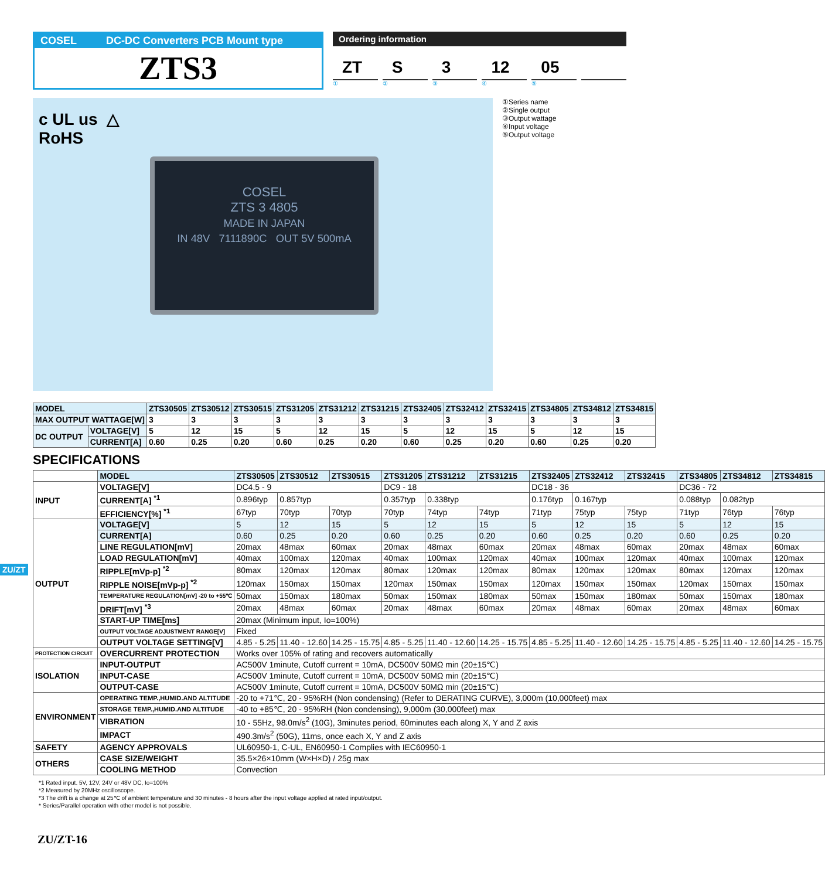ZU/ZT
COSEL DC-DC Converters PCB Mount type
ZTS3
Ordering information
ZT S 3 12 05
① ② ③ ④ ⑤
c UL us △
RoHS
COSEL
ZTS 3 4805
MADE IN JAPAN
IN 48V 7111890C OUT 5V 500mA
①Series name
②Single output
③Output wattage
④Input voltage
⑤Output voltage
| MODEL | | ZTS30505 | ZTS30512 | ZTS30515 | ZTS31205 | ZTS31212 | ZTS31215 | ZTS32405 | ZTS32412 | ZTS32415 | ZTS34805 | ZTS34812 | ZTS34815 |
| --- | --- | --- | --- | --- | --- | --- | --- | --- | --- | --- | --- | --- | --- |
| MAX OUTPUT WATTAGE[W] | | 3 | 3 | 3 | 3 | 3 | 3 | 3 | 3 | 3 | 3 | 3 | 3 |
| DC OUTPUT | VOLTAGE[V] | 5 | 12 | 15 | 5 | 12 | 15 | 5 | 12 | 15 | 5 | 12 | 15 |
| | CURRENT[A] | 0.60 | 0.25 | 0.20 | 0.60 | 0.25 | 0.20 | 0.60 | 0.25 | 0.20 | 0.60 | 0.25 | 0.20 |
SPECIFICATIONS
| | MODEL | ZTS30505 | ZTS30512 | ZTS30515 | ZTS31205 | ZTS31212 | ZTS31215 | ZTS32405 | ZTS32412 | ZTS32415 | ZTS34805 | ZTS34812 | ZTS34815 |
| INPUT | VOLTAGE[V] | DC4.5 - 9 | | | DC9 - 18 | | | DC18 - 36 | | | DC36 - 72 | | |
| | CURRENT[A] <sup>*1</sup> | 0.896typ | 0.857typ | | 0.357typ | 0.338typ | | 0.176typ | 0.167typ | | 0.088typ | 0.082typ | |
| | EFFICIENCY[%] <sup>*1</sup> | 67typ | 70typ | 70typ | 70typ | 74typ | 74typ | 71typ | 75typ | 75typ | 71typ | 76typ | 76typ |
| OUTPUT | VOLTAGE[V] | 5 | 12 | 15 | 5 | 12 | 15 | 5 | 12 | 15 | 5 | 12 | 15 |
| | CURRENT[A] | 0.60 | 0.25 | 0.20 | 0.60 | 0.25 | 0.20 | 0.60 | 0.25 | 0.20 | 0.60 | 0.25 | 0.20 |
| | LINE REGULATION[mV] | 20max | 48max | 60max | 20max | 48max | 60max | 20max | 48max | 60max | 20max | 48max | 60max |
| | LOAD REGULATION[mV] | 40max | 100max | 120max | 40max | 100max | 120max | 40max | 100max | 120max | 40max | 100max | 120max |
| | RIPPLE[mVp-p] <sup>*2</sup> | 80max | 120max | 120max | 80max | 120max | 120max | 80max | 120max | 120max | 80max | 120max | 120max |
| | RIPPLE NOISE[mVp-p] <sup>*2</sup> | 120max | 150max | 150max | 120max | 150max | 150max | 120max | 150max | 150max | 120max | 150max | 150max |
| | TEMPERATURE REGULATION[mV] -20 to +55℃ | 50max | 150max | 180max | 50max | 150max | 180max | 50max | 150max | 180max | 50max | 150max | 180max |
| | DRIFT[mV] <sup>*3</sup> | 20max | 48max | 60max | 20max | 48max | 60max | 20max | 48max | 60max | 20max | 48max | 60max |
| | START-UP TIME[ms] | 20max (Minimum input, Io=100%) | | | | | | | | | | | |
| | OUTPUT VOLTAGE ADJUSTMENT RANGE[V] | Fixed | | | | | | | | | | | |
| | OUTPUT VOLTAGE SETTING[V] | 4.85 - 5.25 | 11.40 - 12.60 | 14.25 - 15.75 | 4.85 - 5.25 | 11.40 - 12.60 | 14.25 - 15.75 | 4.85 - 5.25 | 11.40 - 12.60 | 14.25 - 15.75 | 4.85 - 5.25 | 11.40 - 12.60 | 14.25 - 15.75 |
| PROTECTION CIRCUIT | OVERCURRENT PROTECTION | Works over 105% of rating and recovers automatically | | | | | | | | | | | |
| ISOLATION | INPUT-OUTPUT | AC500V 1minute, Cutoff current = 10mA, DC500V 50MΩ min (20±15℃) | | | | | | | | | | | |
| | INPUT-CASE | AC500V 1minute, Cutoff current = 10mA, DC500V 50MΩ min (20±15℃) | | | | | | | | | | | |
| | OUTPUT-CASE | AC500V 1minute, Cutoff current = 10mA, DC500V 50MΩ min (20±15℃) | | | | | | | | | | | |
| ENVIRONMENT | OPERATING TEMP.,HUMID.AND ALTITUDE | -20 to +71℃, 20 - 95%RH (Non condensing) (Refer to DERATING CURVE), 3,000m (10,000feet) max | | | | | | | | | | | |
| | STORAGE TEMP.,HUMID.AND ALTITUDE | -40 to +85℃, 20 - 95%RH (Non condensing), 9,000m (30,000feet) max | | | | | | | | | | | |
| | VIBRATION | 10 - 55Hz, 98.0m/s<sup>2</sup> (10G), 3minutes period, 60minutes each along X, Y and Z axis | | | | | | | | | | | |
| | IMPACT | 490.3m/s<sup>2</sup> (50G), 11ms, once each X, Y and Z axis | | | | | | | | | | | |
| SAFETY | AGENCY APPROVALS | UL60950-1, C-UL, EN60950-1 Complies with IEC60950-1 | | | | | | | | | | | |
| OTHERS | CASE SIZE/WEIGHT | 35.5×26×10mm (W×H×D) / 25g max | | | | | | | | | | | |
| | COOLING METHOD | Convection | | | | | | | | | | | |
*1 Rated input. 5V, 12V, 24V or 48V DC, Io=100%
*2 Measured by 20MHz oscilloscope.
*3 The drift is a change at 25℃ of ambient temperature and 30 minutes - 8 hours after the input voltage applied at rated input/output.
* Series/Parallel operation with other model is not possible.
ZU/ZT-16